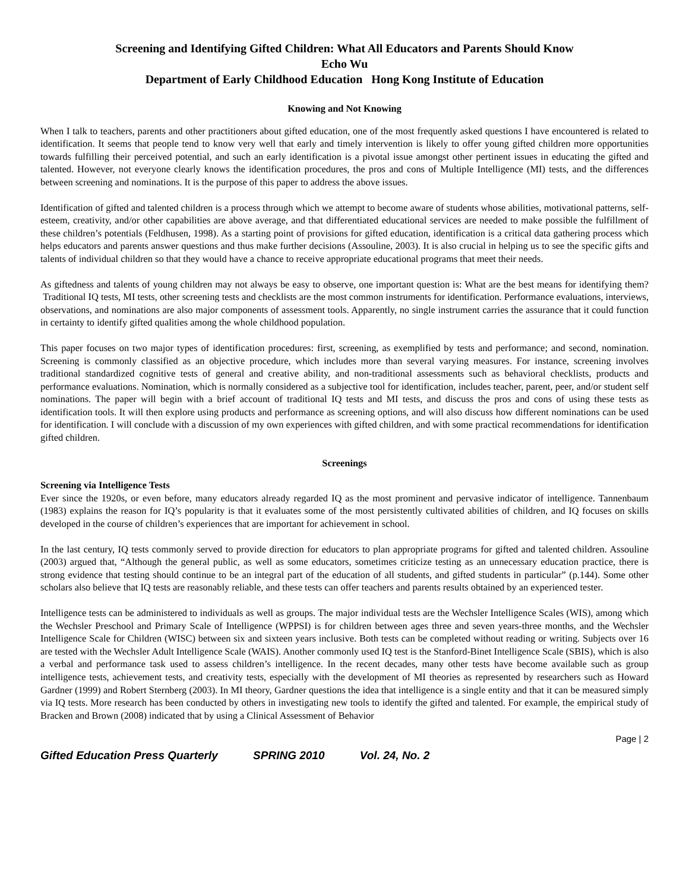Screening and Identifying Gifted Children: What All Educators and Parents Should Know
Echo Wu
Department of Early Childhood Education Hong Kong Institute of Education
Knowing and Not Knowing
When I talk to teachers, parents and other practitioners about gifted education, one of the most frequently asked questions I have encountered is related to identification. It seems that people tend to know very well that early and timely intervention is likely to offer young gifted children more opportunities towards fulfilling their perceived potential, and such an early identification is a pivotal issue amongst other pertinent issues in educating the gifted and talented. However, not everyone clearly knows the identification procedures, the pros and cons of Multiple Intelligence (MI) tests, and the differences between screening and nominations. It is the purpose of this paper to address the above issues.
Identification of gifted and talented children is a process through which we attempt to become aware of students whose abilities, motivational patterns, self-esteem, creativity, and/or other capabilities are above average, and that differentiated educational services are needed to make possible the fulfillment of these children’s potentials (Feldhusen, 1998). As a starting point of provisions for gifted education, identification is a critical data gathering process which helps educators and parents answer questions and thus make further decisions (Assouline, 2003). It is also crucial in helping us to see the specific gifts and talents of individual children so that they would have a chance to receive appropriate educational programs that meet their needs.
As giftedness and talents of young children may not always be easy to observe, one important question is: What are the best means for identifying them? Traditional IQ tests, MI tests, other screening tests and checklists are the most common instruments for identification. Performance evaluations, interviews, observations, and nominations are also major components of assessment tools. Apparently, no single instrument carries the assurance that it could function in certainty to identify gifted qualities among the whole childhood population.
This paper focuses on two major types of identification procedures: first, screening, as exemplified by tests and performance; and second, nomination. Screening is commonly classified as an objective procedure, which includes more than several varying measures. For instance, screening involves traditional standardized cognitive tests of general and creative ability, and non-traditional assessments such as behavioral checklists, products and performance evaluations. Nomination, which is normally considered as a subjective tool for identification, includes teacher, parent, peer, and/or student self nominations. The paper will begin with a brief account of traditional IQ tests and MI tests, and discuss the pros and cons of using these tests as identification tools. It will then explore using products and performance as screening options, and will also discuss how different nominations can be used for identification. I will conclude with a discussion of my own experiences with gifted children, and with some practical recommendations for identification gifted children.
Screenings
Screening via Intelligence Tests
Ever since the 1920s, or even before, many educators already regarded IQ as the most prominent and pervasive indicator of intelligence. Tannenbaum (1983) explains the reason for IQ’s popularity is that it evaluates some of the most persistently cultivated abilities of children, and IQ focuses on skills developed in the course of children’s experiences that are important for achievement in school.
In the last century, IQ tests commonly served to provide direction for educators to plan appropriate programs for gifted and talented children. Assouline (2003) argued that, “Although the general public, as well as some educators, sometimes criticize testing as an unnecessary education practice, there is strong evidence that testing should continue to be an integral part of the education of all students, and gifted students in particular” (p.144). Some other scholars also believe that IQ tests are reasonably reliable, and these tests can offer teachers and parents results obtained by an experienced tester.
Intelligence tests can be administered to individuals as well as groups. The major individual tests are the Wechsler Intelligence Scales (WIS), among which the Wechsler Preschool and Primary Scale of Intelligence (WPPSI) is for children between ages three and seven years-three months, and the Wechsler Intelligence Scale for Children (WISC) between six and sixteen years inclusive. Both tests can be completed without reading or writing. Subjects over 16 are tested with the Wechsler Adult Intelligence Scale (WAIS). Another commonly used IQ test is the Stanford-Binet Intelligence Scale (SBIS), which is also a verbal and performance task used to assess children’s intelligence. In the recent decades, many other tests have become available such as group intelligence tests, achievement tests, and creativity tests, especially with the development of MI theories as represented by researchers such as Howard Gardner (1999) and Robert Sternberg (2003). In MI theory, Gardner questions the idea that intelligence is a single entity and that it can be measured simply via IQ tests. More research has been conducted by others in investigating new tools to identify the gifted and talented. For example, the empirical study of Bracken and Brown (2008) indicated that by using a Clinical Assessment of Behavior
Page | 2
Gifted Education Press Quarterly SPRING 2010 Vol. 24, No. 2